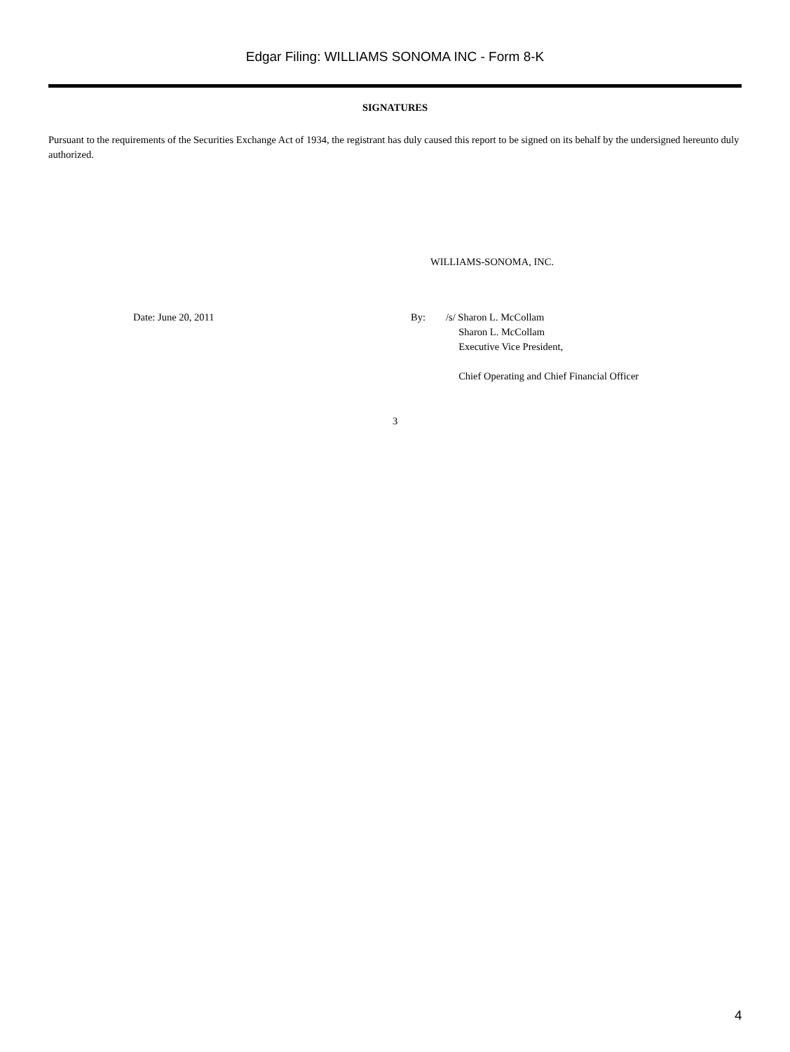Edgar Filing: WILLIAMS SONOMA INC - Form 8-K
SIGNATURES
Pursuant to the requirements of the Securities Exchange Act of 1934, the registrant has duly caused this report to be signed on its behalf by the undersigned hereunto duly authorized.
WILLIAMS-SONOMA, INC.
Date: June 20, 2011 By: /s/ Sharon L. McCollam
Sharon L. McCollam
Executive Vice President,
Chief Operating and Chief Financial Officer
3
4